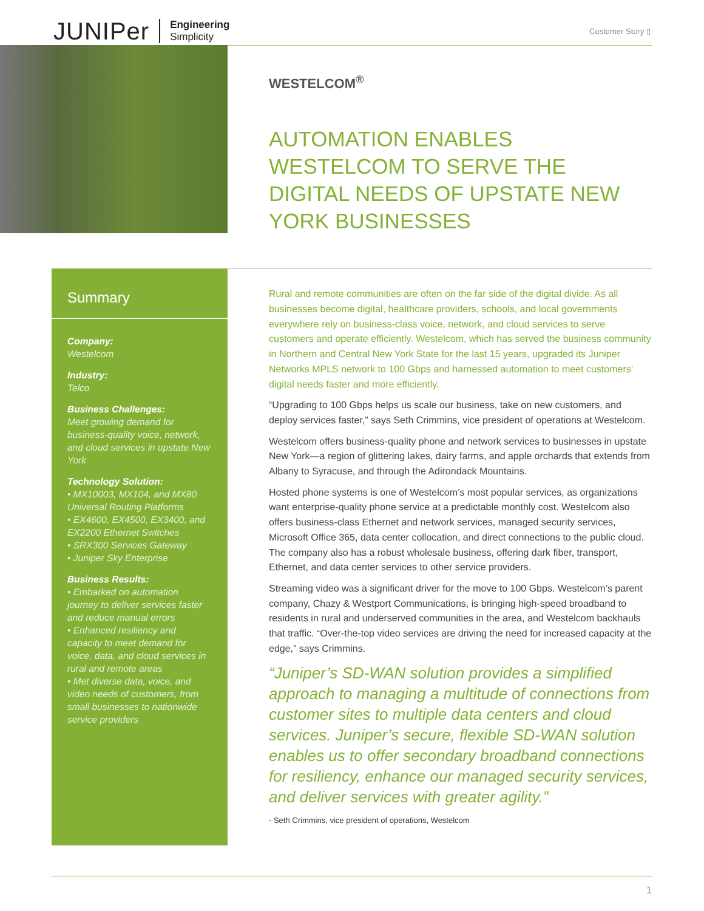JUNIPer Engineering
Simplicity
Customer Story ▯
WESTELCOM<sup>®</sup>
AUTOMATION ENABLES WESTELCOM TO SERVE THE DIGITAL NEEDS OF UPSTATE NEW YORK BUSINESSES
Summary
Company:
Westelcom
Industry:
Telco
Business Challenges:
Meet growing demand for business-quality voice, network, and cloud services in upstate New York
Technology Solution:
• MX10003, MX104, and MX80 Universal Routing Platforms
• EX4600, EX4500, EX3400, and EX2200 Ethernet Switches
• SRX300 Services Gateway
• Juniper Sky Enterprise
Business Results:
• Embarked on automation journey to deliver services faster and reduce manual errors
• Enhanced resiliency and capacity to meet demand for voice, data, and cloud services in rural and remote areas
• Met diverse data, voice, and video needs of customers, from small businesses to nationwide service providers
Rural and remote communities are often on the far side of the digital divide. As all businesses become digital, healthcare providers, schools, and local governments everywhere rely on business-class voice, network, and cloud services to serve customers and operate efficiently. Westelcom, which has served the business community in Northern and Central New York State for the last 15 years, upgraded its Juniper Networks MPLS network to 100 Gbps and harnessed automation to meet customers’ digital needs faster and more efficiently.
“Upgrading to 100 Gbps helps us scale our business, take on new customers, and deploy services faster,” says Seth Crimmins, vice president of operations at Westelcom.
Westelcom offers business-quality phone and network services to businesses in upstate New York—a region of glittering lakes, dairy farms, and apple orchards that extends from Albany to Syracuse, and through the Adirondack Mountains.
Hosted phone systems is one of Westelcom’s most popular services, as organizations want enterprise-quality phone service at a predictable monthly cost. Westelcom also offers business-class Ethernet and network services, managed security services, Microsoft Office 365, data center collocation, and direct connections to the public cloud. The company also has a robust wholesale business, offering dark fiber, transport, Ethernet, and data center services to other service providers.
Streaming video was a significant driver for the move to 100 Gbps. Westelcom’s parent company, Chazy & Westport Communications, is bringing high-speed broadband to residents in rural and underserved communities in the area, and Westelcom backhauls that traffic. “Over-the-top video services are driving the need for increased capacity at the edge,” says Crimmins.
“Juniper’s SD-WAN solution provides a simplified approach to managing a multitude of connections from customer sites to multiple data centers and cloud services. Juniper’s secure, flexible SD-WAN solution enables us to offer secondary broadband connections for resiliency, enhance our managed security services, and deliver services with greater agility.”
- Seth Crimmins, vice president of operations, Westelcom
1